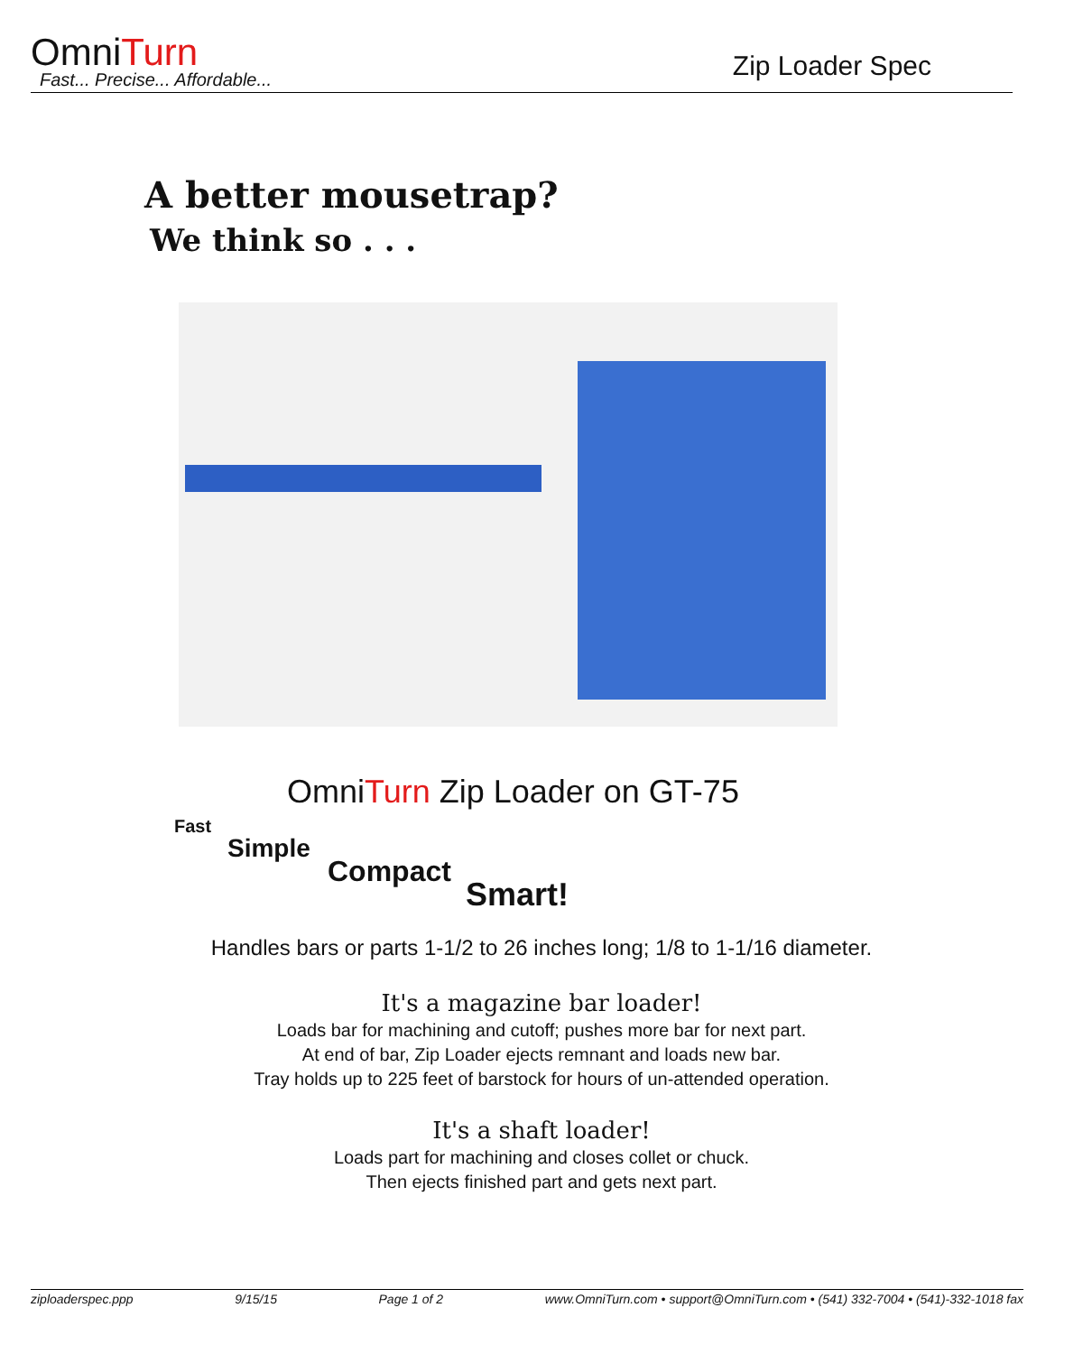OmniTurn
Fast... Precise... Affordable...
Zip Loader Spec
A better mousetrap?
We think so . . .
OmniTurn Zip Loader on GT-75
Fast
Simple
Compact
Smart!
Handles bars or parts 1-1/2 to 26 inches long; 1/8 to 1-1/16 diameter.
It's a magazine bar loader!
Loads bar for machining and cutoff; pushes more bar for next part.
At end of bar, Zip Loader ejects remnant and loads new bar.
Tray holds up to 225 feet of barstock for hours of un-attended operation.
It's a shaft loader!
Loads part for machining and closes collet or chuck.
Then ejects finished part and gets next part.
ziploaderspec.ppp 9/15/15 Page 1 of 2 www.OmniTurn.com • support@OmniTurn.com • (541) 332-7004 • (541)-332-1018 fax